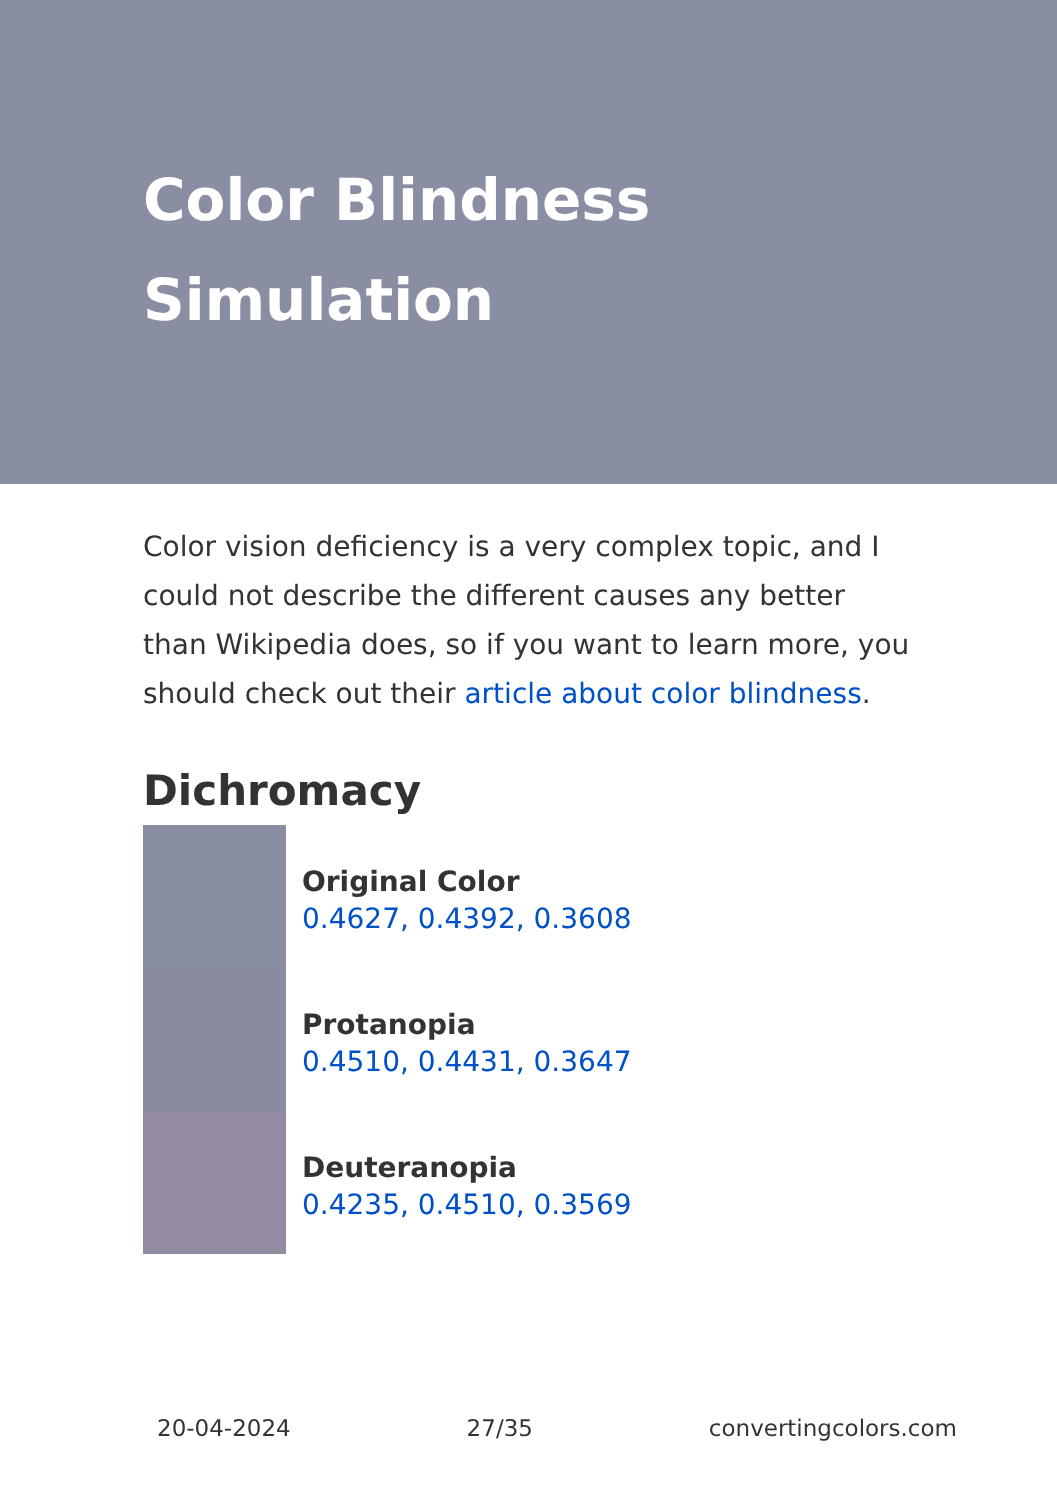Color Blindness
Simulation
Color vision deficiency is a very complex topic, and I could not describe the different causes any better than Wikipedia does, so if you want to learn more, you should check out their article about color blindness.
Dichromacy
Original Color
0.4627, 0.4392, 0.3608
Protanopia
0.4510, 0.4431, 0.3647
Deuteranopia
0.4235, 0.4510, 0.3569
20-04-2024 27/35 convertingcolors.com